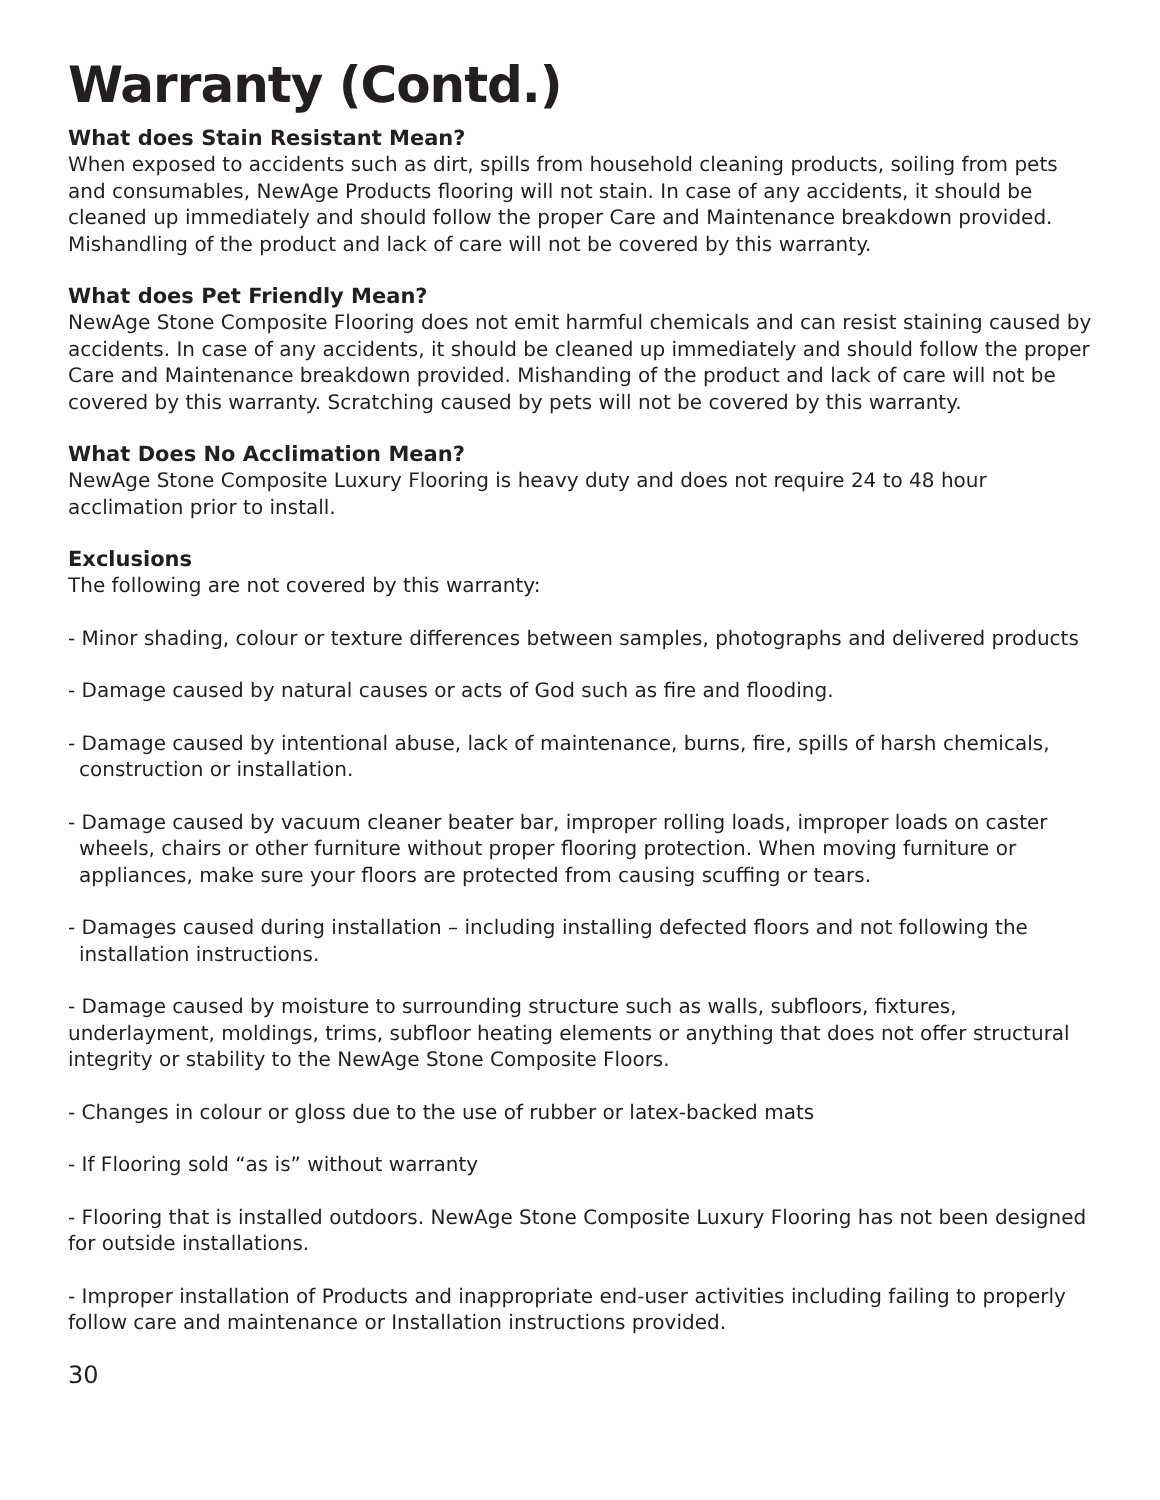Warranty (Contd.)
What does Stain Resistant Mean?
When exposed to accidents such as dirt, spills from household cleaning products, soiling from pets and consumables, NewAge Products flooring will not stain. In case of any accidents, it should be cleaned up immediately and should follow the proper Care and Maintenance breakdown provided. Mishandling of the product and lack of care will not be covered by this warranty.
What does Pet Friendly Mean?
NewAge Stone Composite Flooring does not emit harmful chemicals and can resist staining caused by accidents. In case of any accidents, it should be cleaned up immediately and should follow the proper Care and Maintenance breakdown provided. Mishanding of the product and lack of care will not be covered by this warranty. Scratching caused by pets will not be covered by this warranty.
What Does No Acclimation Mean?
NewAge Stone Composite Luxury Flooring is heavy duty and does not require 24 to 48 hour acclimation prior to install.
Exclusions
The following are not covered by this warranty:
- Minor shading, colour or texture differences between samples, photographs and delivered products
- Damage caused by natural causes or acts of God such as fire and flooding.
- Damage caused by intentional abuse, lack of maintenance, burns, fire, spills of harsh chemicals, construction or installation.
- Damage caused by vacuum cleaner beater bar, improper rolling loads, improper loads on caster wheels, chairs or other furniture without proper flooring protection. When moving furniture or appliances, make sure your floors are protected from causing scuffing or tears.
- Damages caused during installation – including installing defected floors and not following the installation instructions.
- Damage caused by moisture to surrounding structure such as walls, subfloors, fixtures, underlayment, moldings, trims, subfloor heating elements or anything that does not offer structural integrity or stability to the NewAge Stone Composite Floors.
- Changes in colour or gloss due to the use of rubber or latex-backed mats
- If Flooring sold “as is” without warranty
- Flooring that is installed outdoors. NewAge Stone Composite Luxury Flooring has not been designed for outside installations.
- Improper installation of Products and inappropriate end-user activities including failing to properly follow care and maintenance or Installation instructions provided.
30